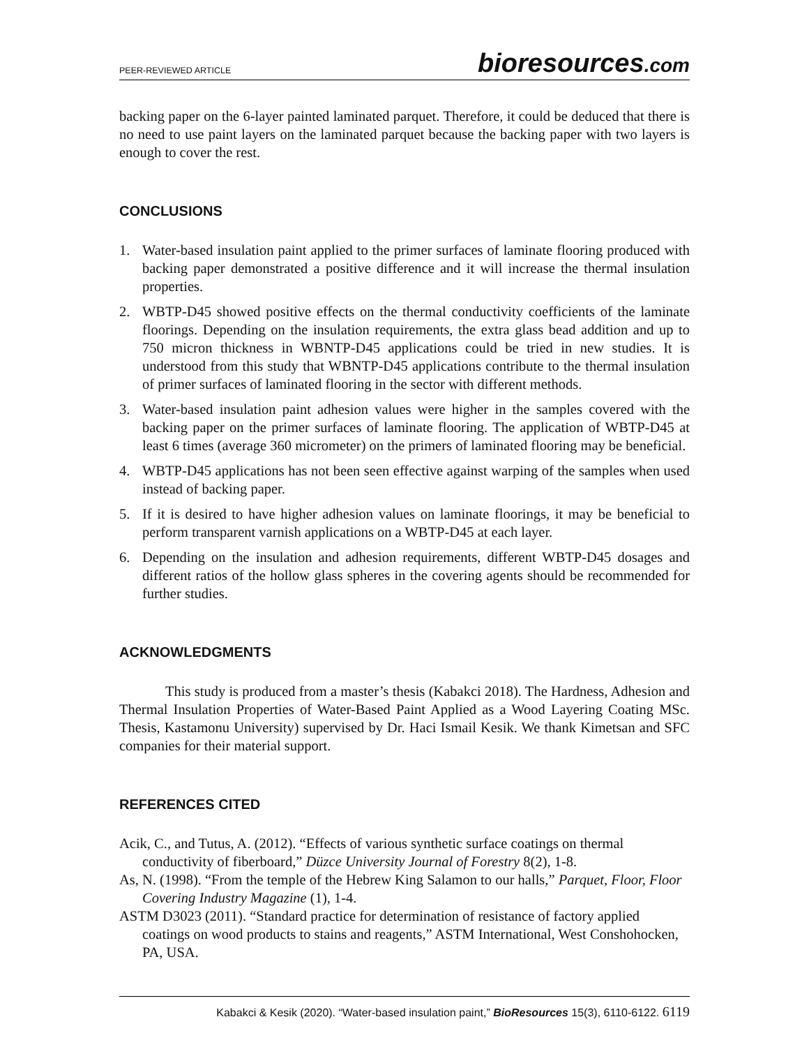PEER-REVIEWED ARTICLE
bioresources.com
backing paper on the 6-layer painted laminated parquet. Therefore, it could be deduced that there is no need to use paint layers on the laminated parquet because the backing paper with two layers is enough to cover the rest.
CONCLUSIONS
1. Water-based insulation paint applied to the primer surfaces of laminate flooring produced with backing paper demonstrated a positive difference and it will increase the thermal insulation properties.
2. WBTP-D45 showed positive effects on the thermal conductivity coefficients of the laminate floorings. Depending on the insulation requirements, the extra glass bead addition and up to 750 micron thickness in WBNTP-D45 applications could be tried in new studies. It is understood from this study that WBNTP-D45 applications contribute to the thermal insulation of primer surfaces of laminated flooring in the sector with different methods.
3. Water-based insulation paint adhesion values were higher in the samples covered with the backing paper on the primer surfaces of laminate flooring. The application of WBTP-D45 at least 6 times (average 360 micrometer) on the primers of laminated flooring may be beneficial.
4. WBTP-D45 applications has not been seen effective against warping of the samples when used instead of backing paper.
5. If it is desired to have higher adhesion values on laminate floorings, it may be beneficial to perform transparent varnish applications on a WBTP-D45 at each layer.
6. Depending on the insulation and adhesion requirements, different WBTP-D45 dosages and different ratios of the hollow glass spheres in the covering agents should be recommended for further studies.
ACKNOWLEDGMENTS
This study is produced from a master’s thesis (Kabakci 2018). The Hardness, Adhesion and Thermal Insulation Properties of Water-Based Paint Applied as a Wood Layering Coating MSc. Thesis, Kastamonu University) supervised by Dr. Haci Ismail Kesik. We thank Kimetsan and SFC companies for their material support.
REFERENCES CITED
Acik, C., and Tutus, A. (2012). “Effects of various synthetic surface coatings on thermal conductivity of fiberboard,” Düzce University Journal of Forestry 8(2), 1-8.
As, N. (1998). “From the temple of the Hebrew King Salamon to our halls,” Parquet, Floor, Floor Covering Industry Magazine (1), 1-4.
ASTM D3023 (2011). “Standard practice for determination of resistance of factory applied coatings on wood products to stains and reagents,” ASTM International, West Conshohocken, PA, USA.
Kabakci & Kesik (2020). “Water-based insulation paint,” BioResources 15(3), 6110-6122. 6119